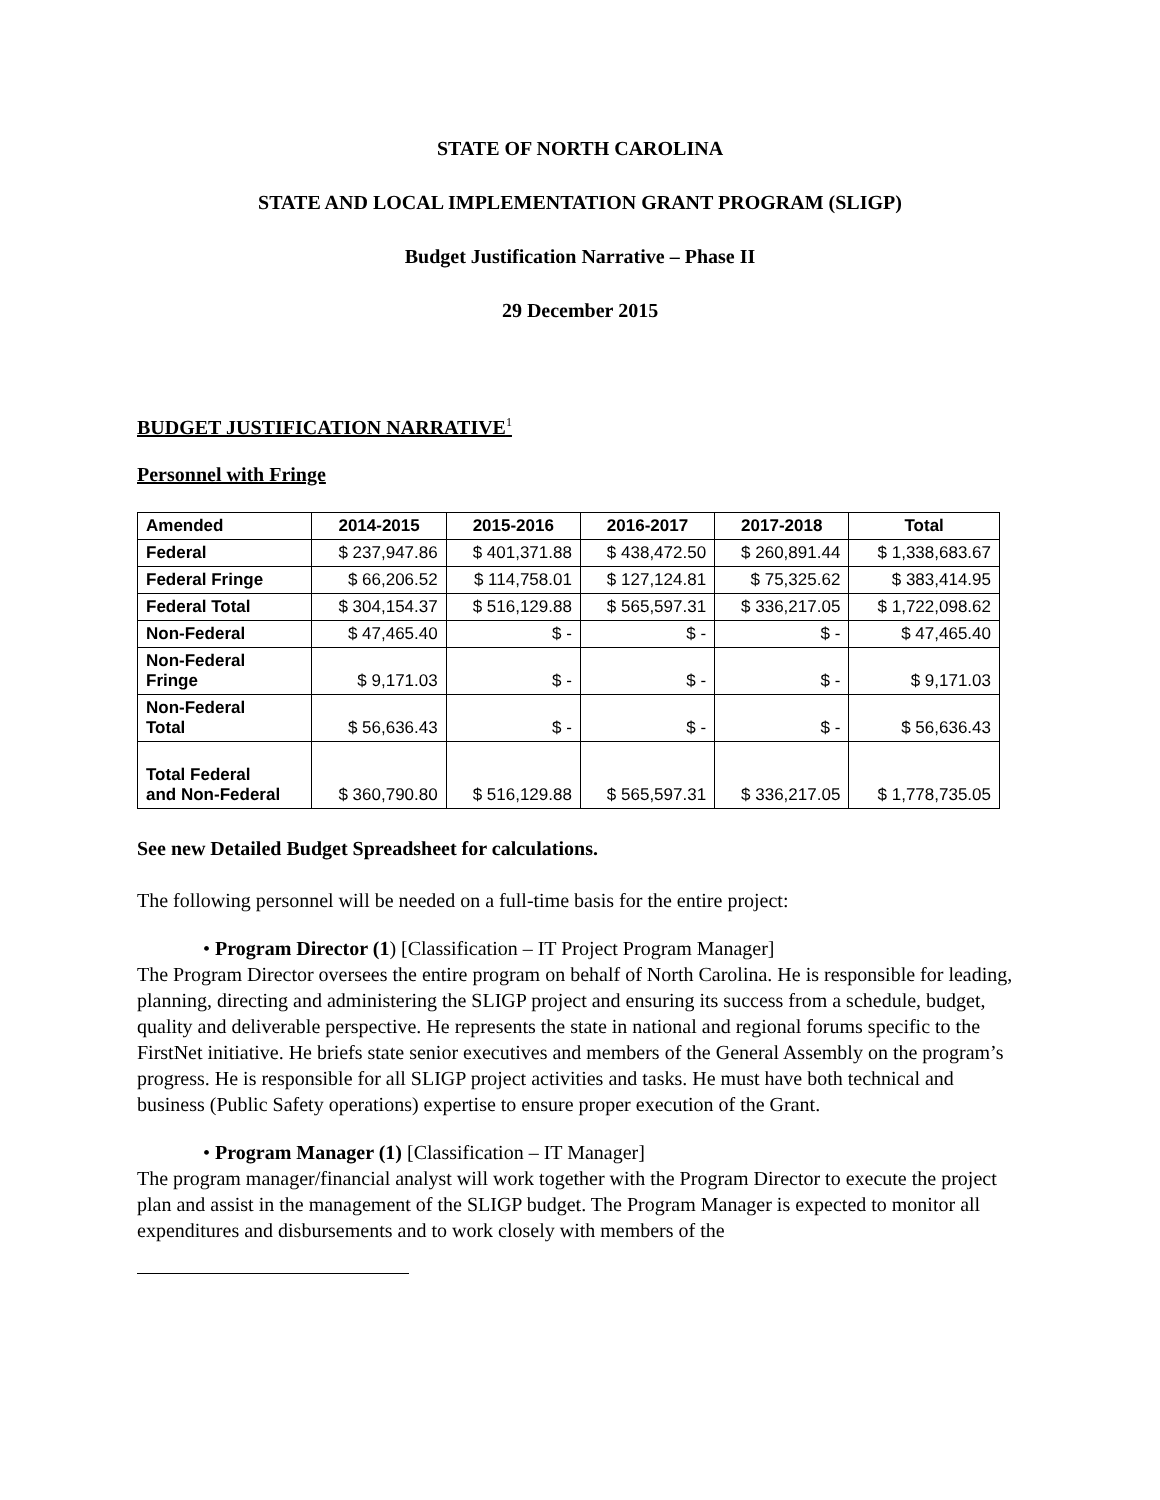STATE OF NORTH CAROLINA
STATE AND LOCAL IMPLEMENTATION GRANT PROGRAM (SLIGP)
Budget Justification Narrative – Phase II
29 December 2015
BUDGET JUSTIFICATION NARRATIVE<sup>1</sup>
Personnel with Fringe
| Amended | 2014-2015 | 2015-2016 | 2016-2017 | 2017-2018 | Total |
| --- | --- | --- | --- | --- | --- |
| Federal | $ 237,947.86 | $ 401,371.88 | $ 438,472.50 | $ 260,891.44 | $ 1,338,683.67 |
| Federal Fringe | $ 66,206.52 | $ 114,758.01 | $ 127,124.81 | $ 75,325.62 | $ 383,414.95 |
| Federal Total | $ 304,154.37 | $ 516,129.88 | $ 565,597.31 | $ 336,217.05 | $ 1,722,098.62 |
| Non-Federal | $ 47,465.40 | $ - | $ - | $ - | $ 47,465.40 |
| Non-Federal Fringe | $ 9,171.03 | $ - | $ - | $ - | $ 9,171.03 |
| Non-Federal Total | $ 56,636.43 | $ - | $ - | $ - | $ 56,636.43 |
| Total Federal and Non-Federal | $ 360,790.80 | $ 516,129.88 | $ 565,597.31 | $ 336,217.05 | $ 1,778,735.05 |
See new Detailed Budget Spreadsheet for calculations.
The following personnel will be needed on a full-time basis for the entire project:
• Program Director (1) [Classification – IT Project Program Manager]
The Program Director oversees the entire program on behalf of North Carolina. He is responsible for leading, planning, directing and administering the SLIGP project and ensuring its success from a schedule, budget, quality and deliverable perspective. He represents the state in national and regional forums specific to the FirstNet initiative. He briefs state senior executives and members of the General Assembly on the program’s progress. He is responsible for all SLIGP project activities and tasks. He must have both technical and business (Public Safety operations) expertise to ensure proper execution of the Grant.
• Program Manager (1) [Classification – IT Manager]
The program manager/financial analyst will work together with the Program Director to execute the project plan and assist in the management of the SLIGP budget. The Program Manager is expected to monitor all expenditures and disbursements and to work closely with members of the